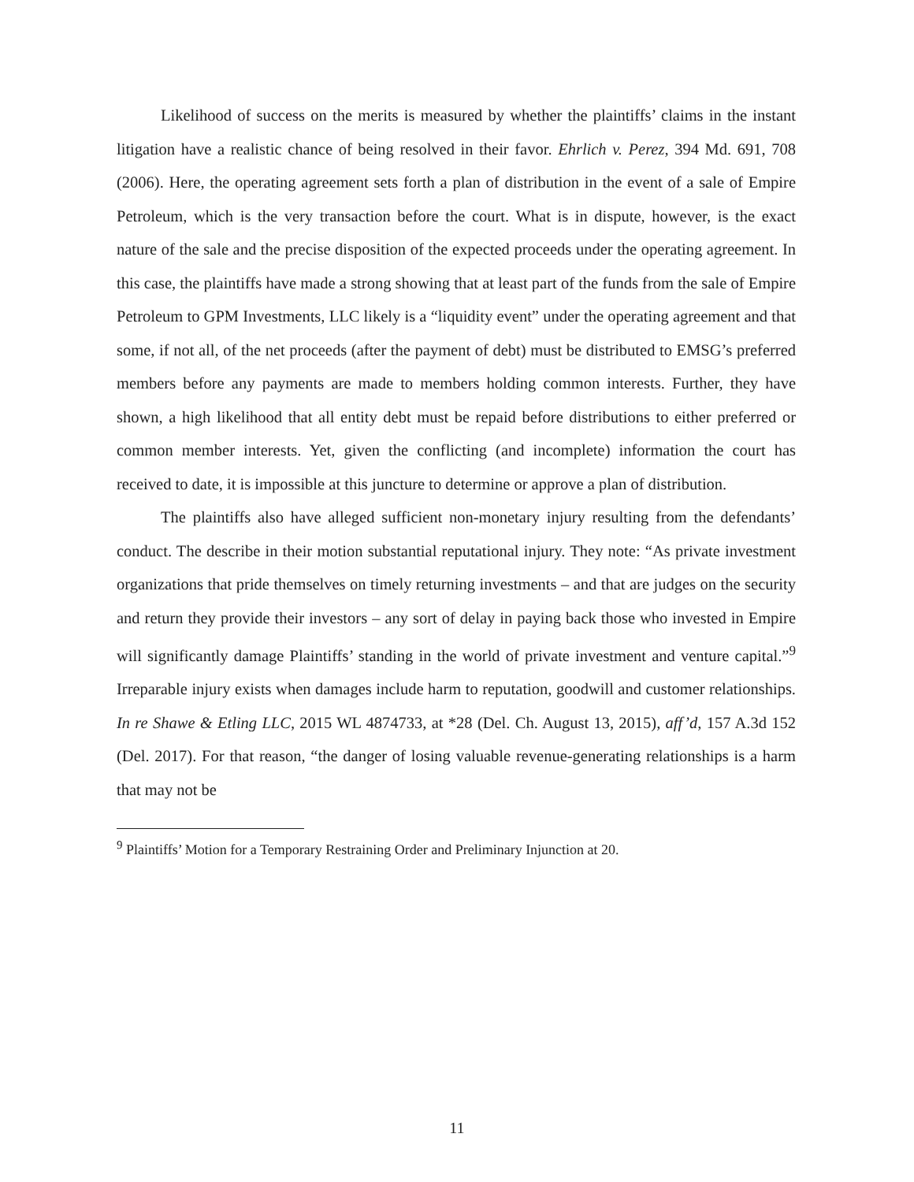Likelihood of success on the merits is measured by whether the plaintiffs’ claims in the instant litigation have a realistic chance of being resolved in their favor. Ehrlich v. Perez, 394 Md. 691, 708 (2006). Here, the operating agreement sets forth a plan of distribution in the event of a sale of Empire Petroleum, which is the very transaction before the court. What is in dispute, however, is the exact nature of the sale and the precise disposition of the expected proceeds under the operating agreement. In this case, the plaintiffs have made a strong showing that at least part of the funds from the sale of Empire Petroleum to GPM Investments, LLC likely is a “liquidity event” under the operating agreement and that some, if not all, of the net proceeds (after the payment of debt) must be distributed to EMSG’s preferred members before any payments are made to members holding common interests. Further, they have shown, a high likelihood that all entity debt must be repaid before distributions to either preferred or common member interests. Yet, given the conflicting (and incomplete) information the court has received to date, it is impossible at this juncture to determine or approve a plan of distribution.
The plaintiffs also have alleged sufficient non-monetary injury resulting from the defendants’ conduct. The describe in their motion substantial reputational injury. They note: “As private investment organizations that pride themselves on timely returning investments – and that are judges on the security and return they provide their investors – any sort of delay in paying back those who invested in Empire will significantly damage Plaintiffs’ standing in the world of private investment and venture capital.”<sup>9</sup> Irreparable injury exists when damages include harm to reputation, goodwill and customer relationships. In re Shawe & Etling LLC, 2015 WL 4874733, at *28 (Del. Ch. August 13, 2015), aff’d, 157 A.3d 152 (Del. 2017). For that reason, “the danger of losing valuable revenue-generating relationships is a harm that may not be
<sup>9</sup> Plaintiffs’ Motion for a Temporary Restraining Order and Preliminary Injunction at 20.
11